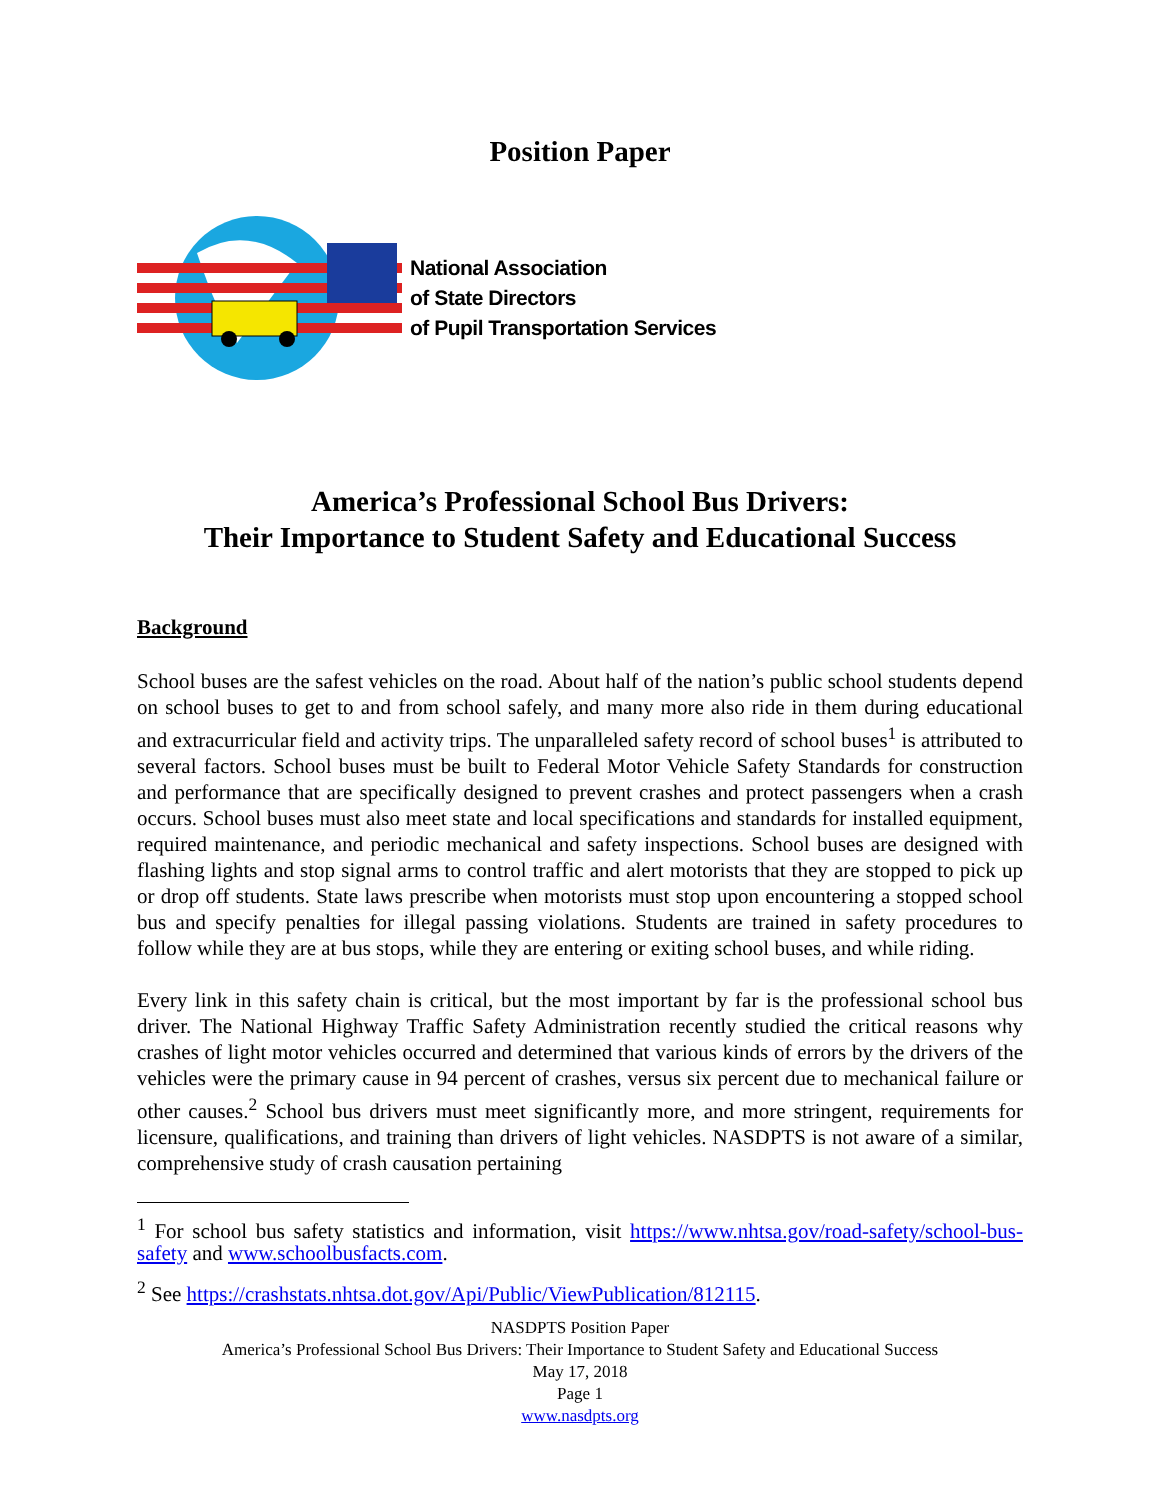Position Paper
National Association
of State Directors
of Pupil Transportation Services
America’s Professional School Bus Drivers:
Their Importance to Student Safety and Educational Success
Background
School buses are the safest vehicles on the road. About half of the nation’s public school students depend on school buses to get to and from school safely, and many more also ride in them during educational and extracurricular field and activity trips. The unparalleled safety record of school buses<sup>1</sup> is attributed to several factors. School buses must be built to Federal Motor Vehicle Safety Standards for construction and performance that are specifically designed to prevent crashes and protect passengers when a crash occurs. School buses must also meet state and local specifications and standards for installed equipment, required maintenance, and periodic mechanical and safety inspections. School buses are designed with flashing lights and stop signal arms to control traffic and alert motorists that they are stopped to pick up or drop off students. State laws prescribe when motorists must stop upon encountering a stopped school bus and specify penalties for illegal passing violations. Students are trained in safety procedures to follow while they are at bus stops, while they are entering or exiting school buses, and while riding.
Every link in this safety chain is critical, but the most important by far is the professional school bus driver. The National Highway Traffic Safety Administration recently studied the critical reasons why crashes of light motor vehicles occurred and determined that various kinds of errors by the drivers of the vehicles were the primary cause in 94 percent of crashes, versus six percent due to mechanical failure or other causes.<sup>2</sup> School bus drivers must meet significantly more, and more stringent, requirements for licensure, qualifications, and training than drivers of light vehicles. NASDPTS is not aware of a similar, comprehensive study of crash causation pertaining
<sup>1</sup> For school bus safety statistics and information, visit https://www.nhtsa.gov/road-safety/school-bus-safety and www.schoolbusfacts.com.
<sup>2</sup> See https://crashstats.nhtsa.dot.gov/Api/Public/ViewPublication/812115.
NASDPTS Position Paper
America’s Professional School Bus Drivers: Their Importance to Student Safety and Educational Success
May 17, 2018
Page 1
www.nasdpts.org